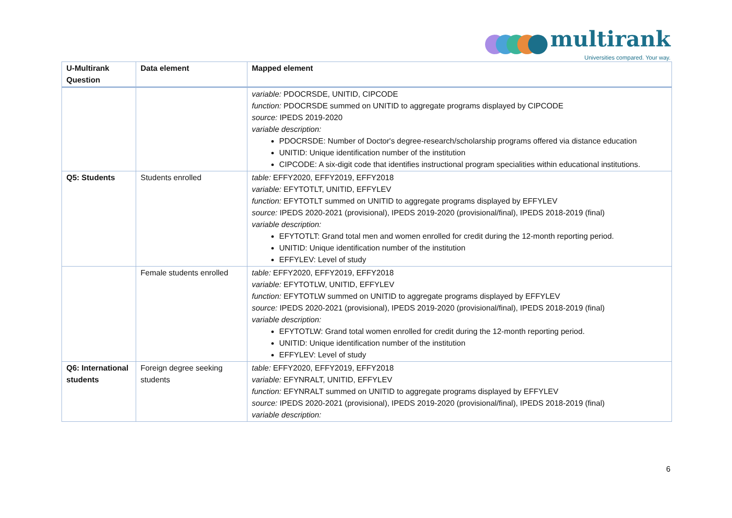multirank
Universities compared. Your way.
| U-Multirank Question | Data element | Mapped element |
| --- | --- | --- |
| | | variable: PDOCRSDE, UNITID, CIPCODE function: PDOCRSDE summed on UNITID to aggregate programs displayed by CIPCODE source: IPEDS 2019-2020 variable description: PDOCRSDE: Number of Doctor's degree-research/scholarship programs offered via distance education UNITID: Unique identification number of the institution CIPCODE: A six-digit code that identifies instructional program specialities within educational institutions. |
| Q5: Students | Students enrolled | table: EFFY2020, EFFY2019, EFFY2018 variable: EFYTOTLT, UNITID, EFFYLEV function: EFYTOTLT summed on UNITID to aggregate programs displayed by EFFYLEV source: IPEDS 2020-2021 (provisional), IPEDS 2019-2020 (provisional/final), IPEDS 2018-2019 (final) variable description: EFYTOTLT: Grand total men and women enrolled for credit during the 12-month reporting period. UNITID: Unique identification number of the institution EFFYLEV: Level of study |
| | Female students enrolled | table: EFFY2020, EFFY2019, EFFY2018 variable: EFYTOTLW, UNITID, EFFYLEV function: EFYTOTLW summed on UNITID to aggregate programs displayed by EFFYLEV source: IPEDS 2020-2021 (provisional), IPEDS 2019-2020 (provisional/final), IPEDS 2018-2019 (final) variable description: EFYTOTLW: Grand total women enrolled for credit during the 12-month reporting period. UNITID: Unique identification number of the institution EFFYLEV: Level of study |
| Q6: International students | Foreign degree seeking students | table: EFFY2020, EFFY2019, EFFY2018 variable: EFYNRALT, UNITID, EFFYLEV function: EFYNRALT summed on UNITID to aggregate programs displayed by EFFYLEV source: IPEDS 2020-2021 (provisional), IPEDS 2019-2020 (provisional/final), IPEDS 2018-2019 (final) variable description: |
6